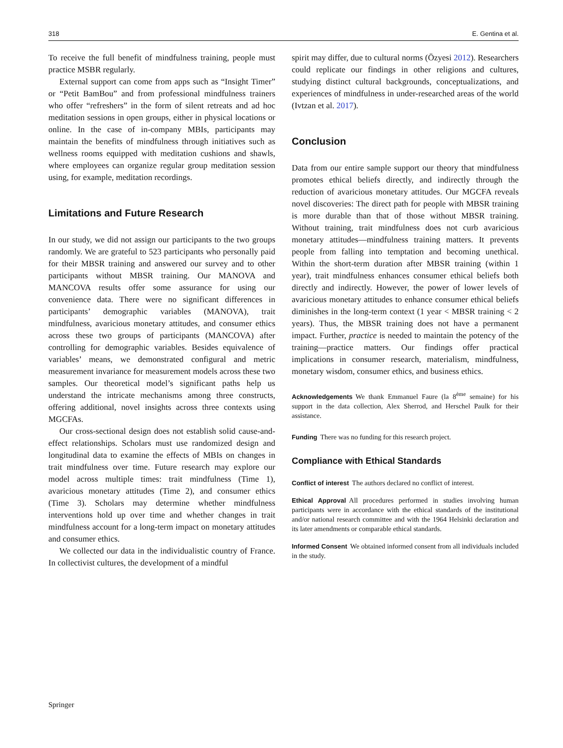318 E. Gentina et al.
To receive the full benefit of mindfulness training, people must practice MSBR regularly.
External support can come from apps such as “Insight Timer” or “Petit BamBou” and from professional mindfulness trainers who offer “refreshers” in the form of silent retreats and ad hoc meditation sessions in open groups, either in physical locations or online. In the case of in-company MBIs, participants may maintain the benefits of mindfulness through initiatives such as wellness rooms equipped with meditation cushions and shawls, where employees can organize regular group meditation session using, for example, meditation recordings.
Limitations and Future Research
In our study, we did not assign our participants to the two groups randomly. We are grateful to 523 participants who personally paid for their MBSR training and answered our survey and to other participants without MBSR training. Our MANOVA and MANCOVA results offer some assurance for using our convenience data. There were no significant differences in participants’ demographic variables (MANOVA), trait mindfulness, avaricious monetary attitudes, and consumer ethics across these two groups of participants (MANCOVA) after controlling for demographic variables. Besides equivalence of variables’ means, we demonstrated configural and metric measurement invariance for measurement models across these two samples. Our theoretical model’s significant paths help us understand the intricate mechanisms among three constructs, offering additional, novel insights across three contexts using MGCFAs.
Our cross-sectional design does not establish solid cause-and-effect relationships. Scholars must use randomized design and longitudinal data to examine the effects of MBIs on changes in trait mindfulness over time. Future research may explore our model across multiple times: trait mindfulness (Time 1), avaricious monetary attitudes (Time 2), and consumer ethics (Time 3). Scholars may determine whether mindfulness interventions hold up over time and whether changes in trait mindfulness account for a long-term impact on monetary attitudes and consumer ethics.
We collected our data in the individualistic country of France. In collectivist cultures, the development of a mindful
spirit may differ, due to cultural norms (Özyesi 2012). Researchers could replicate our findings in other religions and cultures, studying distinct cultural backgrounds, conceptualizations, and experiences of mindfulness in under-researched areas of the world (Ivtzan et al. 2017).
Conclusion
Data from our entire sample support our theory that mindfulness promotes ethical beliefs directly, and indirectly through the reduction of avaricious monetary attitudes. Our MGCFA reveals novel discoveries: The direct path for people with MBSR training is more durable than that of those without MBSR training. Without training, trait mindfulness does not curb avaricious monetary attitudes—mindfulness training matters. It prevents people from falling into temptation and becoming unethical. Within the short-term duration after MBSR training (within 1 year), trait mindfulness enhances consumer ethical beliefs both directly and indirectly. However, the power of lower levels of avaricious monetary attitudes to enhance consumer ethical beliefs diminishes in the long-term context (1 year < MBSR training < 2 years). Thus, the MBSR training does not have a permanent impact. Further, practice is needed to maintain the potency of the training—practice matters. Our findings offer practical implications in consumer research, materialism, mindfulness, monetary wisdom, consumer ethics, and business ethics.
Acknowledgements We thank Emmanuel Faure (la 8<sup>ème</sup> semaine) for his support in the data collection, Alex Sherrod, and Herschel Paulk for their assistance.
Funding There was no funding for this research project.
Compliance with Ethical Standards
Conflict of interest The authors declared no conflict of interest.
Ethical Approval All procedures performed in studies involving human participants were in accordance with the ethical standards of the institutional and/or national research committee and with the 1964 Helsinki declaration and its later amendments or comparable ethical standards.
Informed Consent We obtained informed consent from all individuals included in the study.
Springer